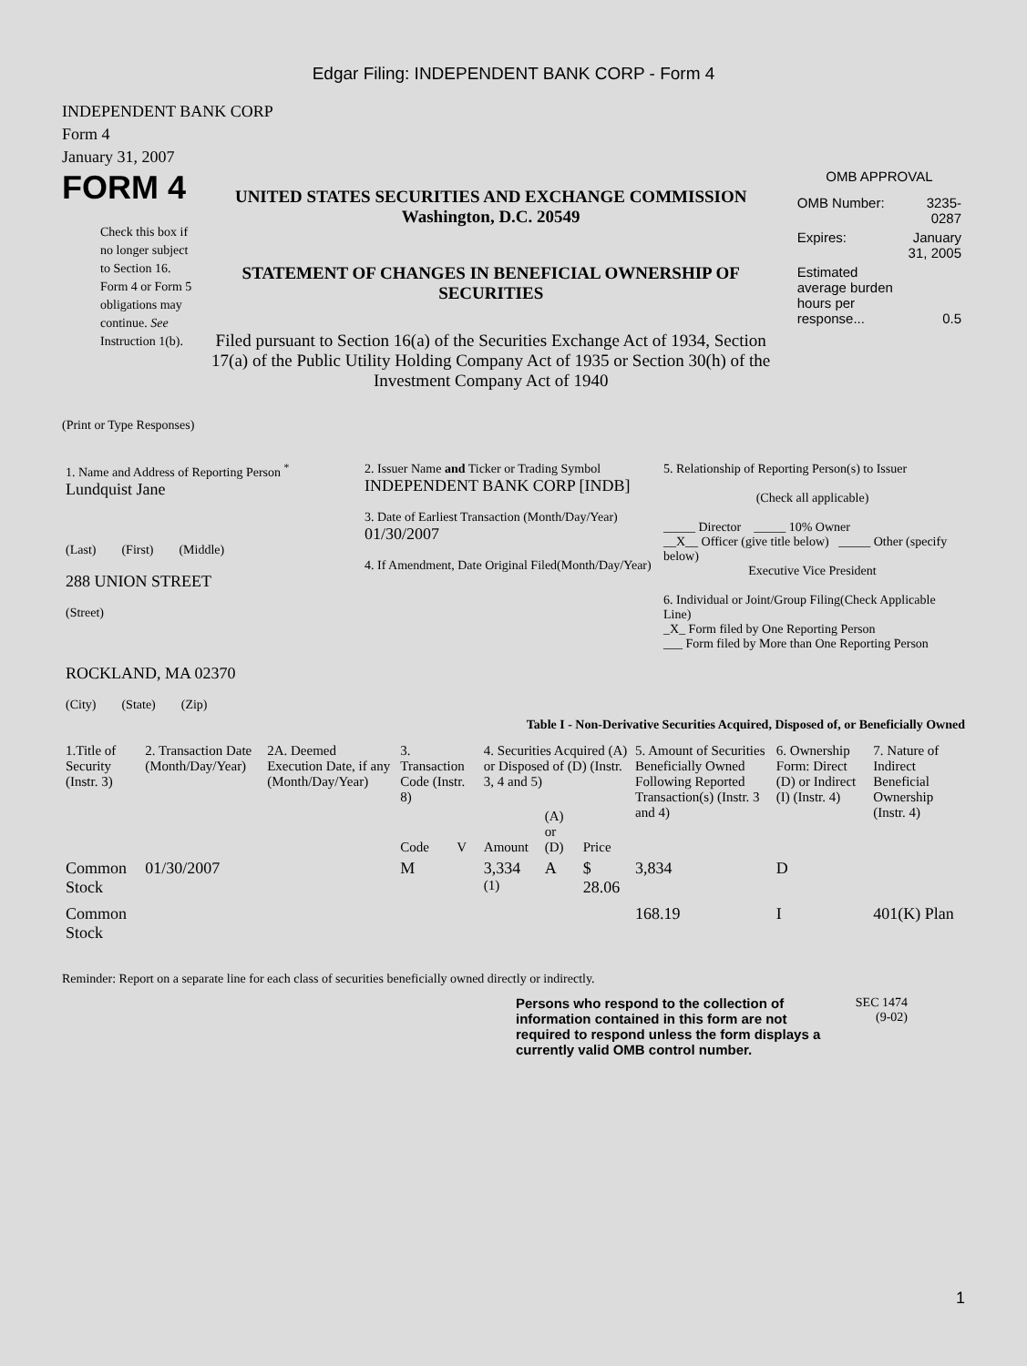Edgar Filing: INDEPENDENT BANK CORP - Form 4
INDEPENDENT BANK CORP
Form 4
January 31, 2007
FORM 4
Check this box if no longer subject to Section 16. Form 4 or Form 5 obligations may continue. See Instruction 1(b).
UNITED STATES SECURITIES AND EXCHANGE COMMISSION
Washington, D.C. 20549
STATEMENT OF CHANGES IN BENEFICIAL OWNERSHIP OF SECURITIES
Filed pursuant to Section 16(a) of the Securities Exchange Act of 1934, Section 17(a) of the Public Utility Holding Company Act of 1935 or Section 30(h) of the Investment Company Act of 1940
OMB APPROVAL
| OMB Number: | 3235-0287 |
| Expires: | January 31, 2005 |
| Estimated average burden hours per response... | 0.5 |
(Print or Type Responses)
| 1. Name and Address of Reporting Person <sup>*</sup> Lundquist Jane (Last) (First) (Middle) 288 UNION STREET (Street) ROCKLAND, MA 02370 (City) (State) (Zip) | 2. Issuer Name and Ticker or Trading Symbol INDEPENDENT BANK CORP [INDB] 3. Date of Earliest Transaction (Month/Day/Year) 01/30/2007 4. If Amendment, Date Original Filed(Month/Day/Year) | 5. Relationship of Reporting Person(s) to Issuer (Check all applicable) _____ Director _____ 10% Owner __X__ Officer (give title below) _____ Other (specify below) Executive Vice President 6. Individual or Joint/Group Filing(Check Applicable Line) _X_ Form filed by One Reporting Person ___ Form filed by More than One Reporting Person |
Table I - Non-Derivative Securities Acquired, Disposed of, or Beneficially Owned
| 1.Title of Security (Instr. 3) | 2. Transaction Date (Month/Day/Year) | 2A. Deemed Execution Date, if any (Month/Day/Year) | 3. Transaction Code (Instr. 8) | | 4. Securities Acquired (A) or Disposed of (D) (Instr. 3, 4 and 5) | | | 5. Amount of Securities Beneficially Owned Following Reported Transaction(s) (Instr. 3 and 4) | 6. Ownership Form: Direct (D) or Indirect (I) (Instr. 4) | 7. Nature of Indirect Beneficial Ownership (Instr. 4) |
| --- | --- | --- | --- | --- | --- | --- | --- | --- | --- | --- |
| | | | Code | V | Amount | (A) or (D) | Price | | | |
| Common Stock | 01/30/2007 | | M | | 3,334 <sup>(1)</sup> | A | $ 28.06 | 3,834 | D | |
| Common Stock | | | | | | | | 168.19 | I | 401(K) Plan |
Reminder: Report on a separate line for each class of securities beneficially owned directly or indirectly.
Persons who respond to the collection of information contained in this form are not required to respond unless the form displays a currently valid OMB control number.
SEC 1474
(9-02)
1